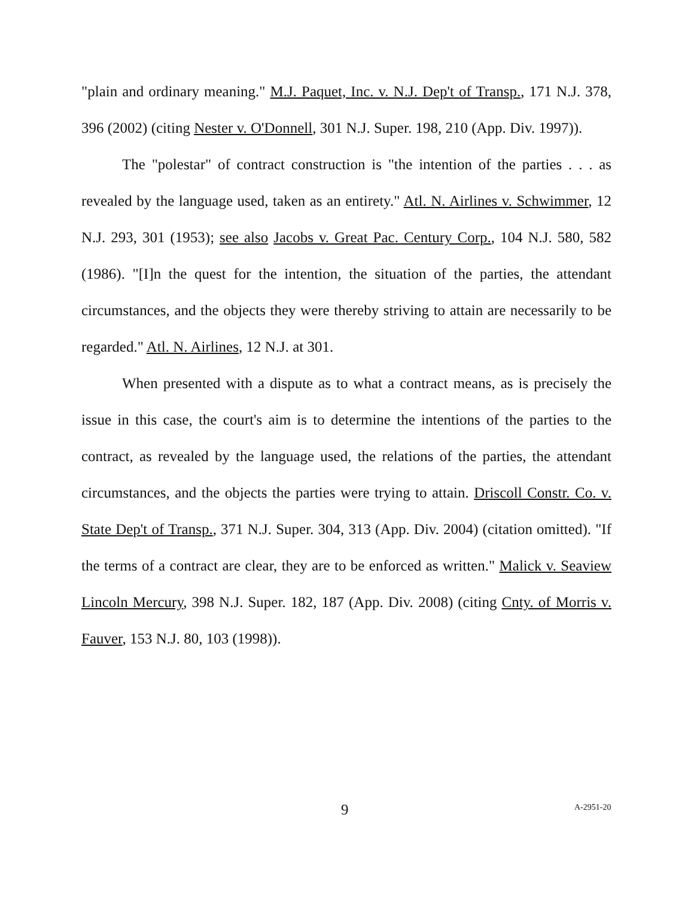"plain and ordinary meaning." M.J. Paquet, Inc. v. N.J. Dep't of Transp., 171 N.J. 378, 396 (2002) (citing Nester v. O'Donnell, 301 N.J. Super. 198, 210 (App. Div. 1997)).
The "polestar" of contract construction is "the intention of the parties . . . as revealed by the language used, taken as an entirety." Atl. N. Airlines v. Schwimmer, 12 N.J. 293, 301 (1953); see also Jacobs v. Great Pac. Century Corp., 104 N.J. 580, 582 (1986). "[I]n the quest for the intention, the situation of the parties, the attendant circumstances, and the objects they were thereby striving to attain are necessarily to be regarded." Atl. N. Airlines, 12 N.J. at 301.
When presented with a dispute as to what a contract means, as is precisely the issue in this case, the court's aim is to determine the intentions of the parties to the contract, as revealed by the language used, the relations of the parties, the attendant circumstances, and the objects the parties were trying to attain. Driscoll Constr. Co. v. State Dep't of Transp., 371 N.J. Super. 304, 313 (App. Div. 2004) (citation omitted). "If the terms of a contract are clear, they are to be enforced as written." Malick v. Seaview Lincoln Mercury, 398 N.J. Super. 182, 187 (App. Div. 2008) (citing Cnty. of Morris v. Fauver, 153 N.J. 80, 103 (1998)).
9 A-2951-20